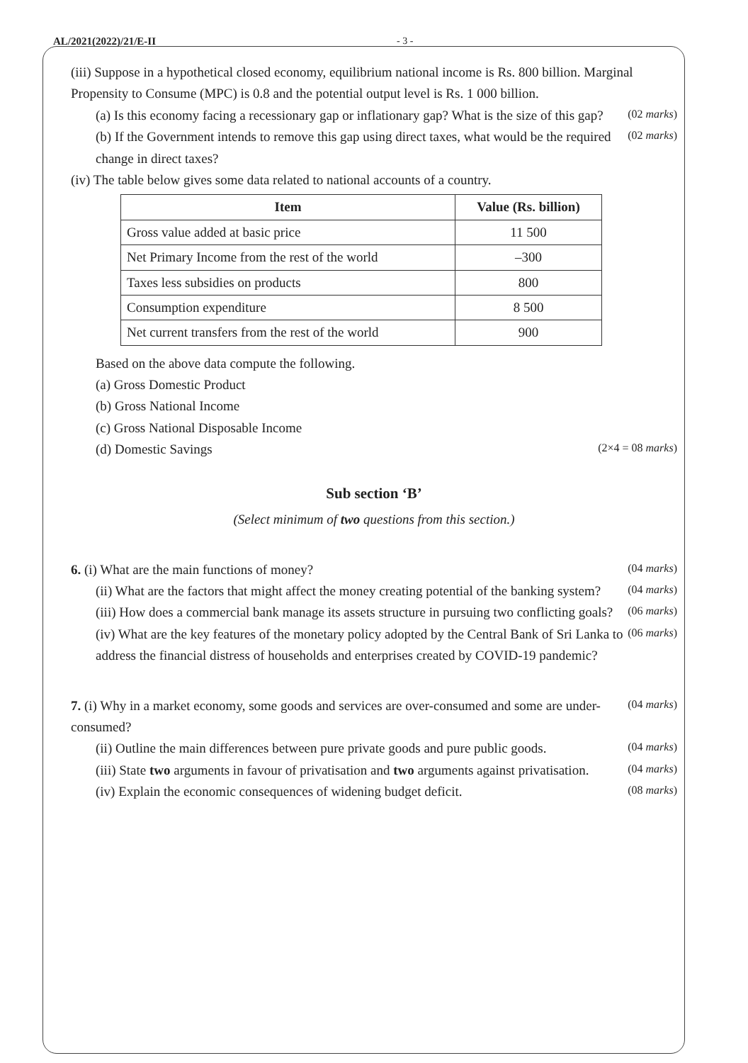AL/2021(2022)/21/E-II - 3 -
(iii) Suppose in a hypothetical closed economy, equilibrium national income is Rs. 800 billion. Marginal Propensity to Consume (MPC) is 0.8 and the potential output level is Rs. 1 000 billion.
(a) Is this economy facing a recessionary gap or inflationary gap? What is the size of this gap? (02 marks)
(b) If the Government intends to remove this gap using direct taxes, what would be the required change in direct taxes? (02 marks)
(iv) The table below gives some data related to national accounts of a country.
| Item | Value (Rs. billion) |
| --- | --- |
| Gross value added at basic price | 11 500 |
| Net Primary Income from the rest of the world | –300 |
| Taxes less subsidies on products | 800 |
| Consumption expenditure | 8 500 |
| Net current transfers from the rest of the world | 900 |
Based on the above data compute the following.
(a) Gross Domestic Product
(b) Gross National Income
(c) Gross National Disposable Income
(d) Domestic Savings (2×4 = 08 marks)
Sub section ‘B’
(Select minimum of two questions from this section.)
6. (i) What are the main functions of money? (04 marks)
(ii) What are the factors that might affect the money creating potential of the banking system? (04 marks)
(iii) How does a commercial bank manage its assets structure in pursuing two conflicting goals? (06 marks)
(iv) What are the key features of the monetary policy adopted by the Central Bank of Sri Lanka to address the financial distress of households and enterprises created by COVID-19 pandemic? (06 marks)
7. (i) Why in a market economy, some goods and services are over-consumed and some are under-consumed? (04 marks)
(ii) Outline the main differences between pure private goods and pure public goods. (04 marks)
(iii) State two arguments in favour of privatisation and two arguments against privatisation. (04 marks)
(iv) Explain the economic consequences of widening budget deficit. (08 marks)